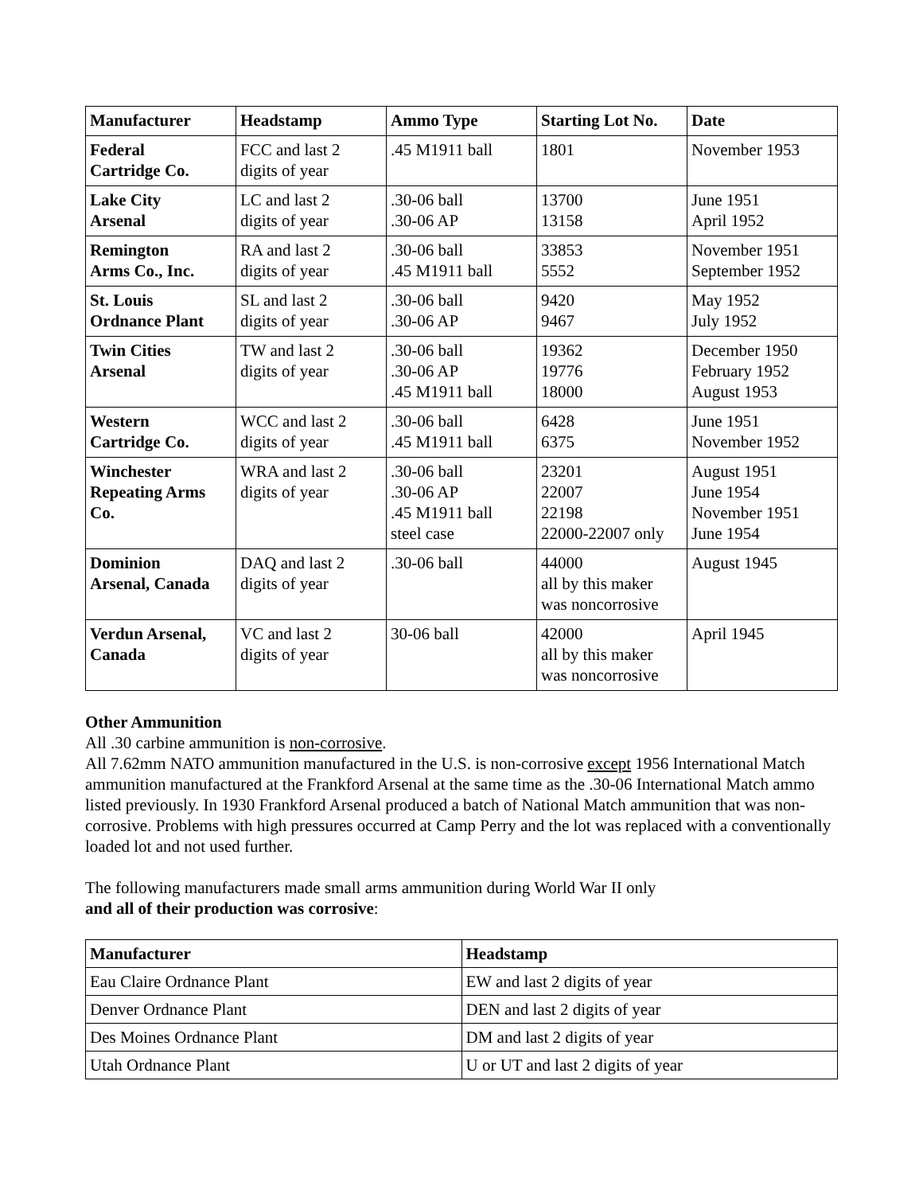| Manufacturer | Headstamp | Ammo Type | Starting Lot No. | Date |
| --- | --- | --- | --- | --- |
| Federal Cartridge Co. | FCC and last 2 digits of year | .45 M1911 ball | 1801 | November 1953 |
| Lake City Arsenal | LC and last 2 digits of year | .30-06 ball .30-06 AP | 13700 13158 | June 1951 April 1952 |
| Remington Arms Co., Inc. | RA and last 2 digits of year | .30-06 ball .45 M1911 ball | 33853 5552 | November 1951 September 1952 |
| St. Louis Ordnance Plant | SL and last 2 digits of year | .30-06 ball .30-06 AP | 9420 9467 | May 1952 July 1952 |
| Twin Cities Arsenal | TW and last 2 digits of year | .30-06 ball .30-06 AP .45 M1911 ball | 19362 19776 18000 | December 1950 February 1952 August 1953 |
| Western Cartridge Co. | WCC and last 2 digits of year | .30-06 ball .45 M1911 ball | 6428 6375 | June 1951 November 1952 |
| Winchester Repeating Arms Co. | WRA and last 2 digits of year | .30-06 ball .30-06 AP .45 M1911 ball steel case | 23201 22007 22198 22000-22007 only | August 1951 June 1954 November 1951 June 1954 |
| Dominion Arsenal, Canada | DAQ and last 2 digits of year | .30-06 ball | 44000 all by this maker was noncorrosive | August 1945 |
| Verdun Arsenal, Canada | VC and last 2 digits of year | 30-06 ball | 42000 all by this maker was noncorrosive | April 1945 |
Other Ammunition
All .30 carbine ammunition is non-corrosive.
All 7.62mm NATO ammunition manufactured in the U.S. is non-corrosive except 1956 International Match ammunition manufactured at the Frankford Arsenal at the same time as the .30-06 International Match ammo listed previously. In 1930 Frankford Arsenal produced a batch of National Match ammunition that was non-corrosive. Problems with high pressures occurred at Camp Perry and the lot was replaced with a conventionally loaded lot and not used further.
The following manufacturers made small arms ammunition during World War II only
and all of their production was corrosive:
| Manufacturer | Headstamp |
| --- | --- |
| Eau Claire Ordnance Plant | EW and last 2 digits of year |
| Denver Ordnance Plant | DEN and last 2 digits of year |
| Des Moines Ordnance Plant | DM and last 2 digits of year |
| Utah Ordnance Plant | U or UT and last 2 digits of year |